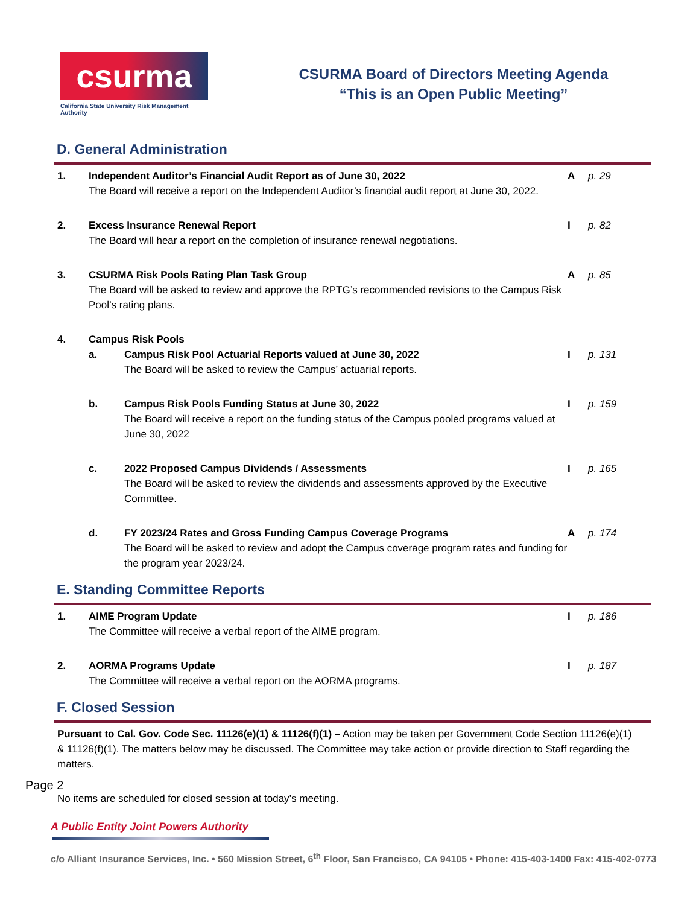csurma
California State University Risk Management Authority
CSURMA Board of Directors Meeting Agenda
“This is an Open Public Meeting”
D. General Administration
1. Independent Auditor’s Financial Audit Report as of June 30, 2022
The Board will receive a report on the Independent Auditor’s financial audit report at June 30, 2022.
A p. 29
2. Excess Insurance Renewal Report
The Board will hear a report on the completion of insurance renewal negotiations.
I p. 82
3. CSURMA Risk Pools Rating Plan Task Group
The Board will be asked to review and approve the RPTG’s recommended revisions to the Campus Risk Pool’s rating plans.
A p. 85
4. Campus Risk Pools
a. Campus Risk Pool Actuarial Reports valued at June 30, 2022
The Board will be asked to review the Campus’ actuarial reports.
I p. 131
b. Campus Risk Pools Funding Status at June 30, 2022
The Board will receive a report on the funding status of the Campus pooled programs valued at June 30, 2022
I p. 159
c. 2022 Proposed Campus Dividends / Assessments
The Board will be asked to review the dividends and assessments approved by the Executive Committee.
I p. 165
d. FY 2023/24 Rates and Gross Funding Campus Coverage Programs
The Board will be asked to review and adopt the Campus coverage program rates and funding for the program year 2023/24.
A p. 174
E. Standing Committee Reports
1. AIME Program Update
The Committee will receive a verbal report of the AIME program.
I p. 186
2. AORMA Programs Update
The Committee will receive a verbal report on the AORMA programs.
I p. 187
F. Closed Session
Pursuant to Cal. Gov. Code Sec. 11126(e)(1) & 11126(f)(1) – Action may be taken per Government Code Section 11126(e)(1) & 11126(f)(1). The matters below may be discussed. The Committee may take action or provide direction to Staff regarding the matters.
No items are scheduled for closed session at today’s meeting.
Page 2
A Public Entity Joint Powers Authority
c/o Alliant Insurance Services, Inc. • 560 Mission Street, 6<sup>th</sup> Floor, San Francisco, CA 94105 • Phone: 415-403-1400 Fax: 415-402-0773